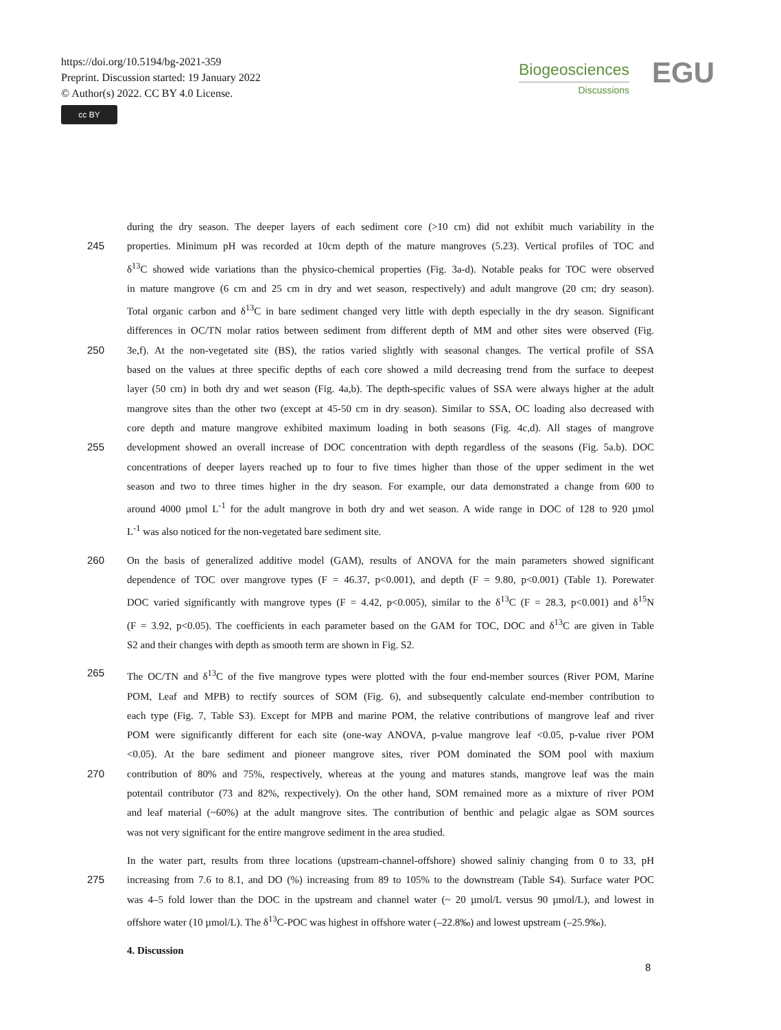https://doi.org/10.5194/bg-2021-359
Preprint. Discussion started: 19 January 2022
© Author(s) 2022. CC BY 4.0 License.
cc BY
Biogeosciences
Discussions
EGU
during the dry season. The deeper layers of each sediment core (>10 cm) did not exhibit much variability in the
245 properties. Minimum pH was recorded at 10cm depth of the mature mangroves (5.23). Vertical profiles of TOC and
δ<sup>13</sup>C showed wide variations than the physico-chemical properties (Fig. 3a-d). Notable peaks for TOC were observed
in mature mangrove (6 cm and 25 cm in dry and wet season, respectively) and adult mangrove (20 cm; dry season).
Total organic carbon and δ<sup>13</sup>C in bare sediment changed very little with depth especially in the dry season. Significant
differences in OC/TN molar ratios between sediment from different depth of MM and other sites were observed (Fig.
250 3e,f). At the non-vegetated site (BS), the ratios varied slightly with seasonal changes. The vertical profile of SSA
based on the values at three specific depths of each core showed a mild decreasing trend from the surface to deepest
layer (50 cm) in both dry and wet season (Fig. 4a,b). The depth-specific values of SSA were always higher at the adult
mangrove sites than the other two (except at 45-50 cm in dry season). Similar to SSA, OC loading also decreased with
core depth and mature mangrove exhibited maximum loading in both seasons (Fig. 4c,d). All stages of mangrove
255 development showed an overall increase of DOC concentration with depth regardless of the seasons (Fig. 5a.b). DOC
concentrations of deeper layers reached up to four to five times higher than those of the upper sediment in the wet
season and two to three times higher in the dry season. For example, our data demonstrated a change from 600 to
around 4000 µmol L<sup>-1</sup> for the adult mangrove in both dry and wet season. A wide range in DOC of 128 to 920 µmol
L<sup>-1</sup> was also noticed for the non-vegetated bare sediment site.
260 On the basis of generalized additive model (GAM), results of ANOVA for the main parameters showed significant
dependence of TOC over mangrove types (F = 46.37, p<0.001), and depth (F = 9.80, p<0.001) (Table 1). Porewater
DOC varied significantly with mangrove types (F = 4.42, p<0.005), similar to the δ<sup>13</sup>C (F = 28.3, p<0.001) and δ<sup>15</sup>N
(F = 3.92, p<0.05). The coefficients in each parameter based on the GAM for TOC, DOC and δ<sup>13</sup>C are given in Table
S2 and their changes with depth as smooth term are shown in Fig. S2.
265 The OC/TN and δ<sup>13</sup>C of the five mangrove types were plotted with the four end-member sources (River POM, Marine
POM, Leaf and MPB) to rectify sources of SOM (Fig. 6), and subsequently calculate end-member contribution to
each type (Fig. 7, Table S3). Except for MPB and marine POM, the relative contributions of mangrove leaf and river
POM were significantly different for each site (one-way ANOVA, p-value mangrove leaf <0.05, p-value river POM
<0.05). At the bare sediment and pioneer mangrove sites, river POM dominated the SOM pool with maxium
270 contribution of 80% and 75%, respectively, whereas at the young and matures stands, mangrove leaf was the main
potentail contributor (73 and 82%, rexpectively). On the other hand, SOM remained more as a mixture of river POM
and leaf material (~60%) at the adult mangrove sites. The contribution of benthic and pelagic algae as SOM sources
was not very significant for the entire mangrove sediment in the area studied.
In the water part, results from three locations (upstream-channel-offshore) showed saliniy changing from 0 to 33, pH
275 increasing from 7.6 to 8.1, and DO (%) increasing from 89 to 105% to the downstream (Table S4). Surface water POC
was 4–5 fold lower than the DOC in the upstream and channel water (~ 20 µmol/L versus 90 µmol/L), and lowest in
offshore water (10 µmol/L). The δ<sup>13</sup>C-POC was highest in offshore water (–22.8‰) and lowest upstream (–25.9‰).
4. Discussion
8